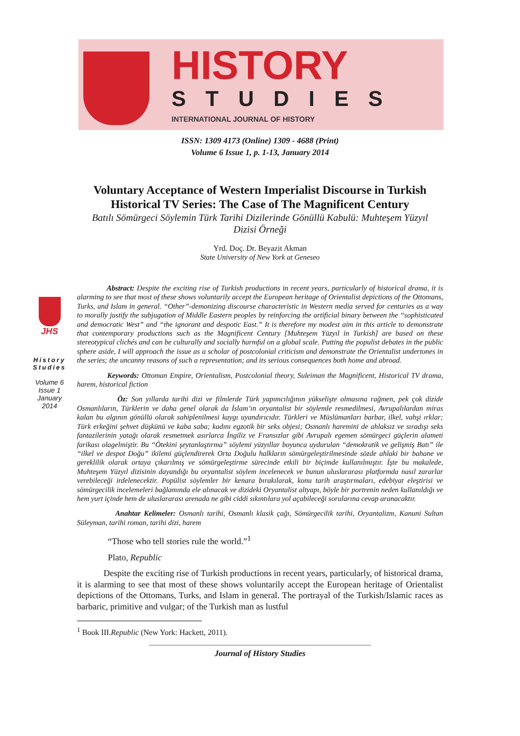HISTORY
STUDIES
INTERNATIONAL JOURNAL OF HISTORY
ISSN: 1309 4173 (Online) 1309 - 4688 (Print)
Volume 6 Issue 1, p. 1-13, January 2014
Voluntary Acceptance of Western Imperialist Discourse in Turkish
Historical TV Series: The Case of The Magnificent Century
Batılı Sömürgeci Söylemin Türk Tarihi Dizilerinde Gönüllü Kabulü: Muhteşem Yüzyıl
Dizisi Örneği
Yrd. Doç. Dr. Beyazit Akman
State University of New York at Geneseo
JHS
History Studies
Volume 6
Issue 1
January
2014
Abstract: Despite the exciting rise of Turkish productions in recent years, particularly of historical drama, it is alarming to see that most of these shows voluntarily accept the European heritage of Orientalist depictions of the Ottomans, Turks, and Islam in general. “Other”-demonizing discourse characteristic in Western media served for centuries as a way to morally justify the subjugation of Middle Eastern peoples by reinforcing the artificial binary between the “sophisticated and democratic West” and “the ignorant and despotic East.” It is therefore my modest aim in this article to demonstrate that contemporary productions such as the Magnificent Century [Muhteşem Yüzyıl in Turkish] are based on these stereotypical clichés and can be culturally and socially harmful on a global scale. Putting the populist debates in the public sphere aside, I will approach the issue as a scholar of postcolonial criticism and demonstrate the Orientalist undertones in the series; the uncanny reasons of such a representation; and its serious consequences both home and abroad.
Keywords: Ottoman Empire, Orientalism, Postcolonial theory, Suleiman the Magnificent, Historical TV drama, harem, historical fiction
Öz: Son yıllarda tarihi dizi ve filmlerde Türk yapımcılığının yükselişte olmasına rağmen, pek çok dizide Osmanlıların, Türklerin ve daha genel olarak da İslam’ın oryantalist bir söylemle resmedilmesi, Avrupalılardan miras kalan bu algının gönüllü olarak sahiplenilmesi kaygı uyandırıcıdır. Türkleri ve Müslümanları barbar, ilkel, vahşi ırklar; Türk erkeğini şehvet düşkünü ve kaba saba; kadını egzotik bir seks objesi; Osmanlı haremini de ahlaksız ve sıradışı seks fantazilerinin yatağı olarak resmetmek asırlarca İngiliz ve Fransızlar gibi Avrupalı egemen sömürgeci güçlerin alameti farikası olagelmiştir. Bu “Ötekini şeytanlaştırma” söylemi yüzyıllar boyunca uydurulan “demokratik ve gelişmiş Batı” ile “ilkel ve despot Doğu” ikilemi güçlendirerek Orta Doğulu halkların sömürgeleştirilmesinde sözde ahlaki bir bahane ve gereklilik olarak ortaya çıkarılmış ve sömürgeleştirme sürecinde etkili bir biçimde kullanılmıştır. İşte bu makalede, Muhteşem Yüzyıl dizisinin dayandığı bu oryantalist söylem incelenecek ve bunun uluslararası platformda nasıl zararlar verebileceği irdelenecektir. Popülist söylemler bir kenara bırakılarak, konu tarih araştırmaları, edebiyat eleştirisi ve sömürgecilik incelemeleri bağlamında ele alınacak ve dizideki Oryantalist altyapı, böyle bir portrenin neden kullanıldığı ve hem yurt içinde hem de uluslararası arenada ne gibi ciddi sıkıntılara yol açabileceği sorularına cevap aranacaktır.
Anahtar Kelimeler: Osmanlı tarihi, Osmanlı klasik çağı, Sömürgecilik tarihi, Oryantalizm, Kanuni Sultan Süleyman, tarihi roman, tarihi dizi, harem
“Those who tell stories rule the world.”<sup>1</sup>
Plato, Republic
Despite the exciting rise of Turkish productions in recent years, particularly, of historical drama, it is alarming to see that most of these shows voluntarily accept the European heritage of Orientalist depictions of the Ottomans, Turks, and Islam in general. The portrayal of the Turkish/Islamic races as barbaric, primitive and vulgar; of the Turkish man as lustful
<sup>1</sup> Book III.Republic (New York: Hackett, 2011).
Journal of History Studies